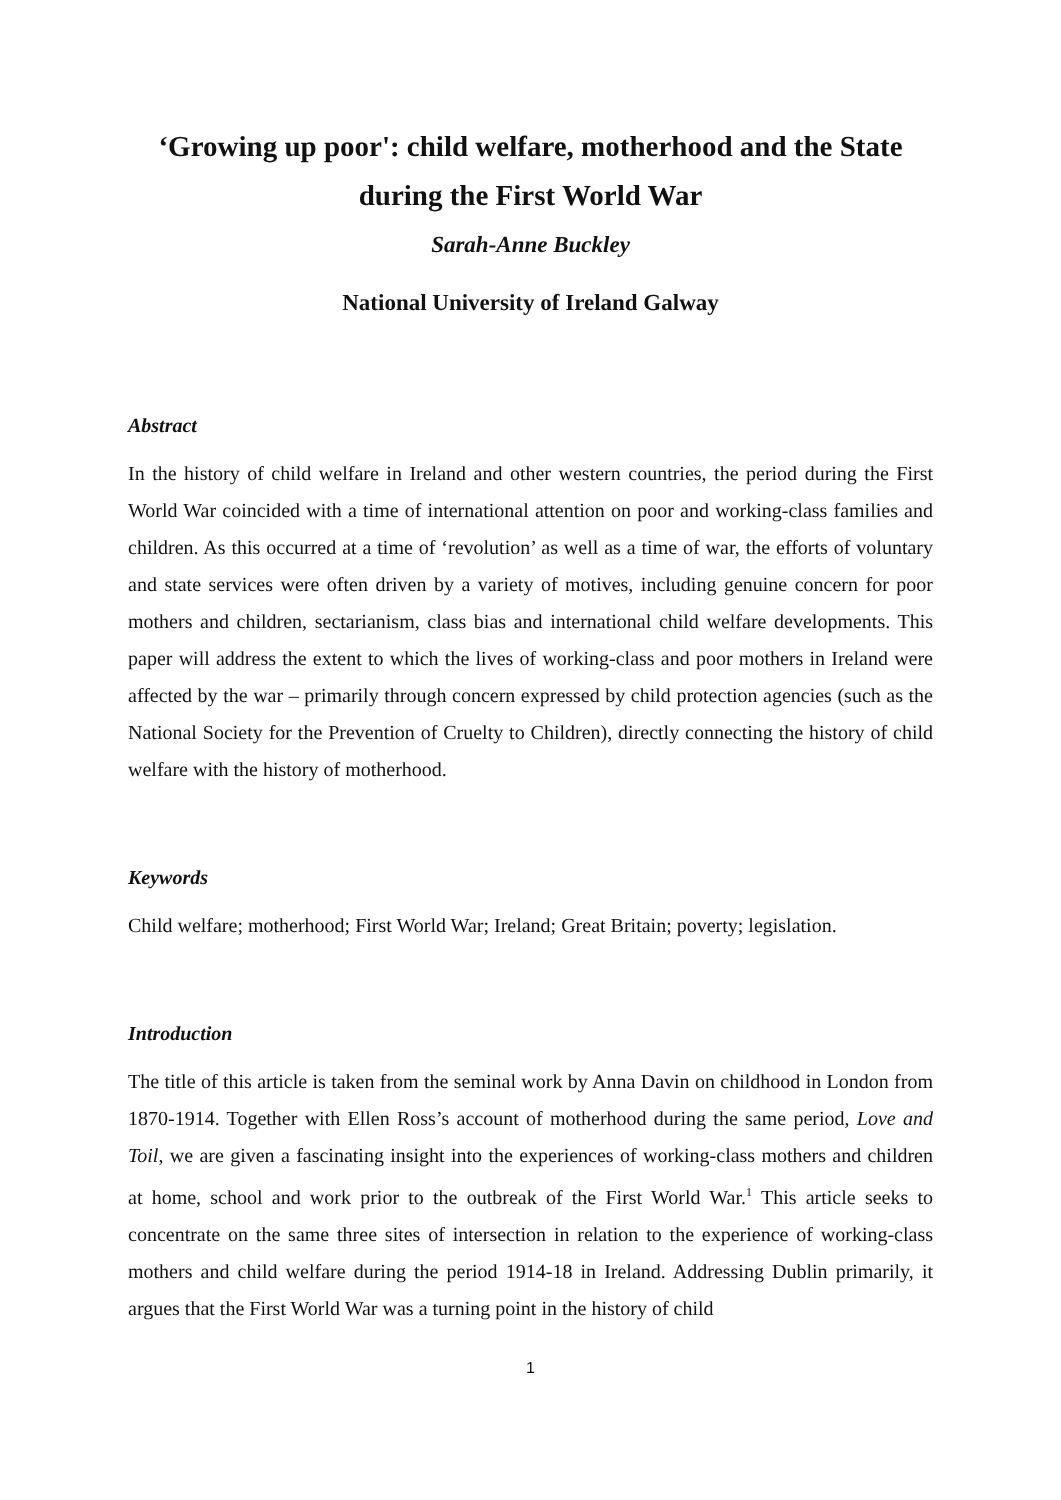‘Growing up poor': child welfare, motherhood and the State
during the First World War
Sarah-Anne Buckley
National University of Ireland Galway
Abstract
In the history of child welfare in Ireland and other western countries, the period during the First World War coincided with a time of international attention on poor and working-class families and children. As this occurred at a time of ‘revolution’ as well as a time of war, the efforts of voluntary and state services were often driven by a variety of motives, including genuine concern for poor mothers and children, sectarianism, class bias and international child welfare developments. This paper will address the extent to which the lives of working-class and poor mothers in Ireland were affected by the war – primarily through concern expressed by child protection agencies (such as the National Society for the Prevention of Cruelty to Children), directly connecting the history of child welfare with the history of motherhood.
Keywords
Child welfare; motherhood; First World War; Ireland; Great Britain; poverty; legislation.
Introduction
The title of this article is taken from the seminal work by Anna Davin on childhood in London from 1870-1914. Together with Ellen Ross’s account of motherhood during the same period, Love and Toil, we are given a fascinating insight into the experiences of working-class mothers and children at home, school and work prior to the outbreak of the First World War.<sup>1</sup> This article seeks to concentrate on the same three sites of intersection in relation to the experience of working-class mothers and child welfare during the period 1914-18 in Ireland. Addressing Dublin primarily, it argues that the First World War was a turning point in the history of child
1